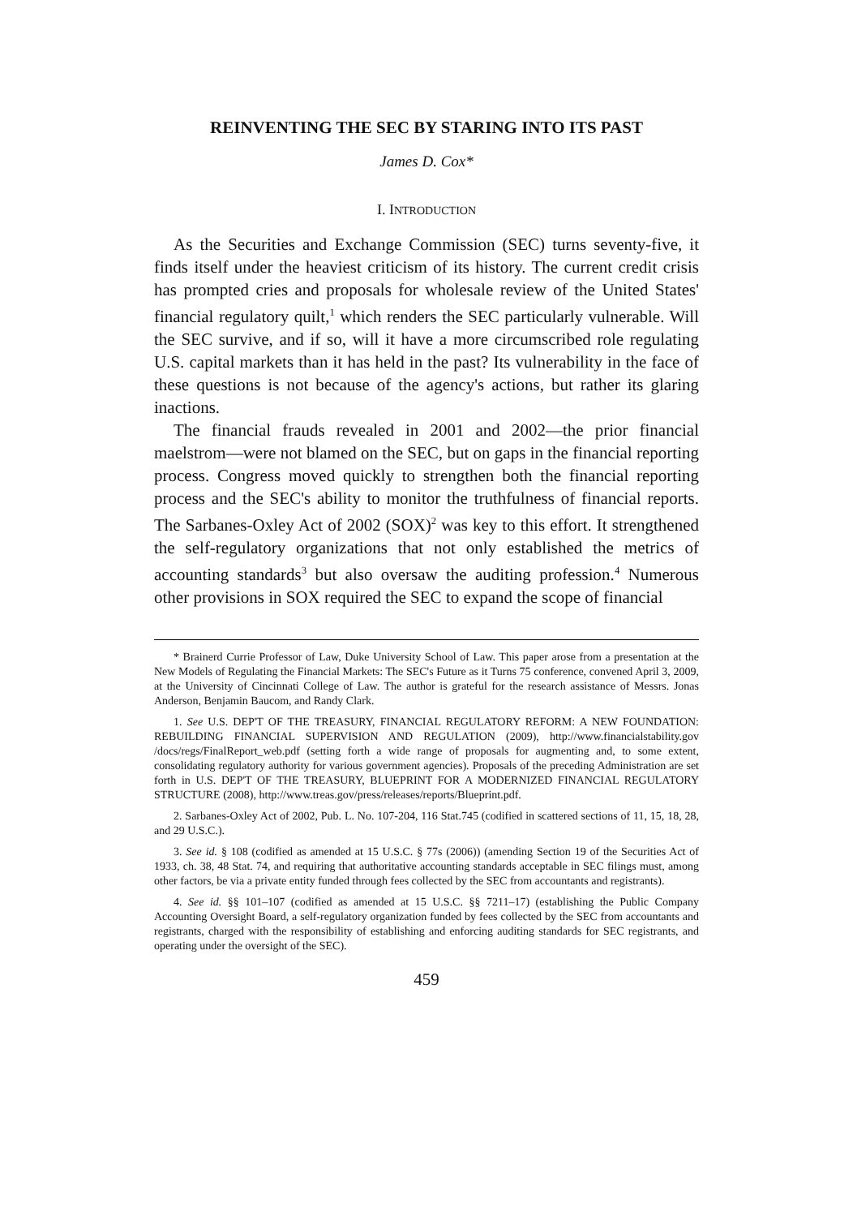REINVENTING THE SEC BY STARING INTO ITS PAST
James D. Cox*
I. INTRODUCTION
As the Securities and Exchange Commission (SEC) turns seventy-five, it finds itself under the heaviest criticism of its history. The current credit crisis has prompted cries and proposals for wholesale review of the United States' financial regulatory quilt,<sup>1</sup> which renders the SEC particularly vulnerable. Will the SEC survive, and if so, will it have a more circumscribed role regulating U.S. capital markets than it has held in the past? Its vulnerability in the face of these questions is not because of the agency's actions, but rather its glaring inactions.
The financial frauds revealed in 2001 and 2002—the prior financial maelstrom—were not blamed on the SEC, but on gaps in the financial reporting process. Congress moved quickly to strengthen both the financial reporting process and the SEC's ability to monitor the truthfulness of financial reports. The Sarbanes-Oxley Act of 2002 (SOX)<sup>2</sup> was key to this effort. It strengthened the self-regulatory organizations that not only established the metrics of accounting standards<sup>3</sup> but also oversaw the auditing profession.<sup>4</sup> Numerous other provisions in SOX required the SEC to expand the scope of financial
* Brainerd Currie Professor of Law, Duke University School of Law. This paper arose from a presentation at the New Models of Regulating the Financial Markets: The SEC's Future as it Turns 75 conference, convened April 3, 2009, at the University of Cincinnati College of Law. The author is grateful for the research assistance of Messrs. Jonas Anderson, Benjamin Baucom, and Randy Clark.
1. See U.S. DEP'T OF THE TREASURY, FINANCIAL REGULATORY REFORM: A NEW FOUNDATION: REBUILDING FINANCIAL SUPERVISION AND REGULATION (2009), http://www.financialstability.gov /docs/regs/FinalReport_web.pdf (setting forth a wide range of proposals for augmenting and, to some extent, consolidating regulatory authority for various government agencies). Proposals of the preceding Administration are set forth in U.S. DEP'T OF THE TREASURY, BLUEPRINT FOR A MODERNIZED FINANCIAL REGULATORY STRUCTURE (2008), http://www.treas.gov/press/releases/reports/Blueprint.pdf.
2. Sarbanes-Oxley Act of 2002, Pub. L. No. 107-204, 116 Stat.745 (codified in scattered sections of 11, 15, 18, 28, and 29 U.S.C.).
3. See id. § 108 (codified as amended at 15 U.S.C. § 77s (2006)) (amending Section 19 of the Securities Act of 1933, ch. 38, 48 Stat. 74, and requiring that authoritative accounting standards acceptable in SEC filings must, among other factors, be via a private entity funded through fees collected by the SEC from accountants and registrants).
4. See id. §§ 101–107 (codified as amended at 15 U.S.C. §§ 7211–17) (establishing the Public Company Accounting Oversight Board, a self-regulatory organization funded by fees collected by the SEC from accountants and registrants, charged with the responsibility of establishing and enforcing auditing standards for SEC registrants, and operating under the oversight of the SEC).
459